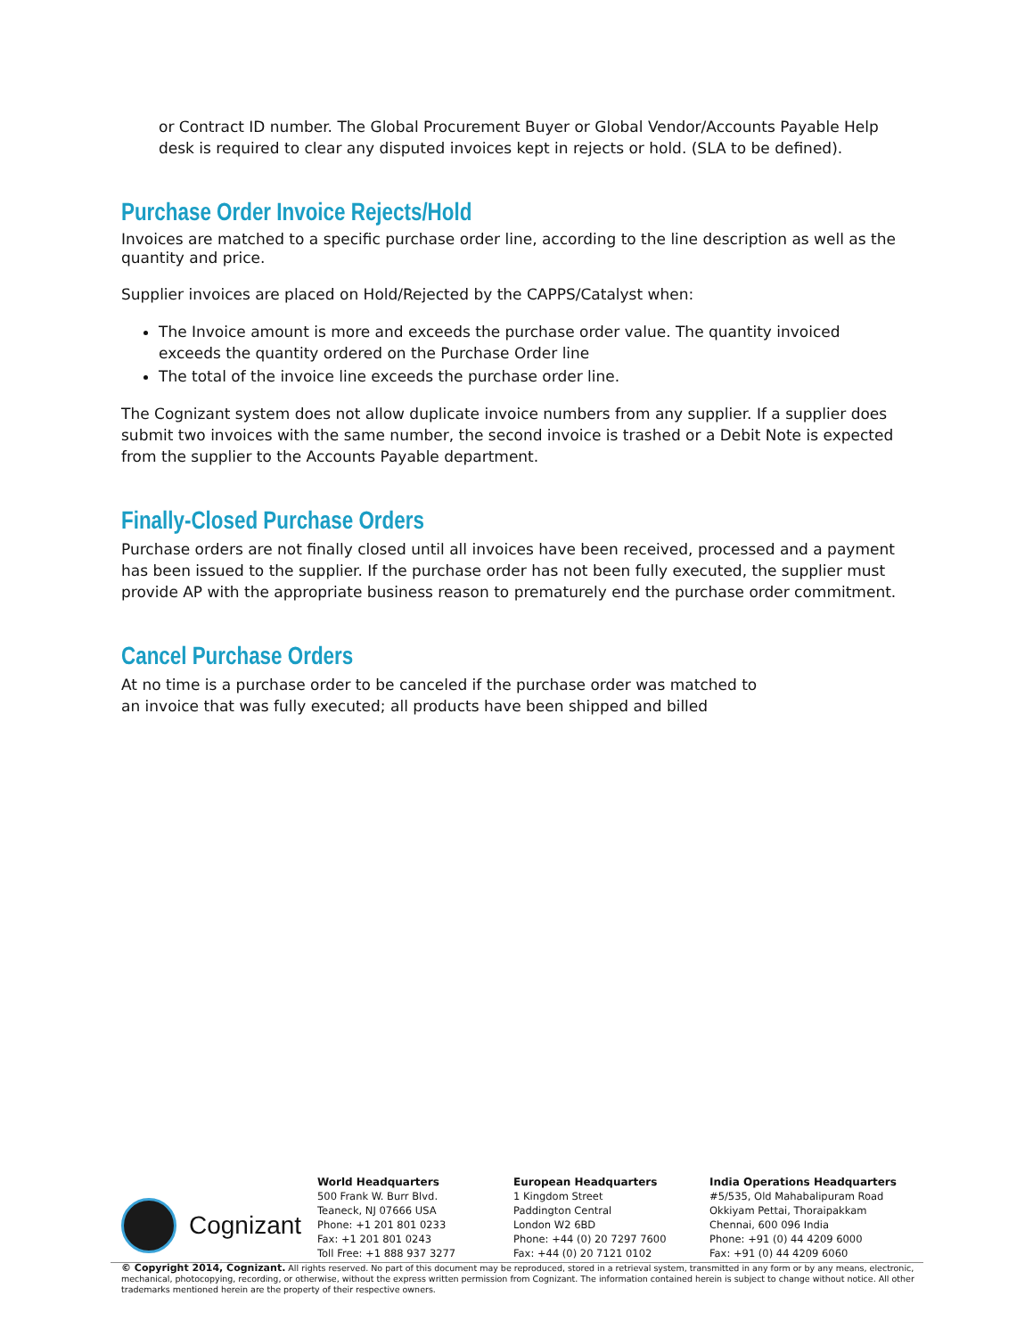or Contract ID number. The Global Procurement Buyer or Global Vendor/Accounts Payable Help desk is required to clear any disputed invoices kept in rejects or hold. (SLA to be defined).
Purchase Order Invoice Rejects/Hold
Invoices are matched to a specific purchase order line, according to the line description as well as the quantity and price.
Supplier invoices are placed on Hold/Rejected by the CAPPS/Catalyst when:
The Invoice amount is more and exceeds the purchase order value. The quantity invoiced exceeds the quantity ordered on the Purchase Order line
The total of the invoice line exceeds the purchase order line.
The Cognizant system does not allow duplicate invoice numbers from any supplier. If a supplier does submit two invoices with the same number, the second invoice is trashed or a Debit Note is expected from the supplier to the Accounts Payable department.
Finally-Closed Purchase Orders
Purchase orders are not finally closed until all invoices have been received, processed and a payment has been issued to the supplier. If the purchase order has not been fully executed, the supplier must provide AP with the appropriate business reason to prematurely end the purchase order commitment.
Cancel Purchase Orders
At no time is a purchase order to be canceled if the purchase order was matched to
an invoice that was fully executed; all products have been shipped and billed
Cognizant
World Headquarters
500 Frank W. Burr Blvd.
Teaneck, NJ 07666 USA
Phone: +1 201 801 0233
Fax: +1 201 801 0243
Toll Free: +1 888 937 3277
European Headquarters
1 Kingdom Street
Paddington Central
London W2 6BD
Phone: +44 (0) 20 7297 7600
Fax: +44 (0) 20 7121 0102
India Operations Headquarters
#5/535, Old Mahabalipuram Road
Okkiyam Pettai, Thoraipakkam
Chennai, 600 096 India
Phone: +91 (0) 44 4209 6000
Fax: +91 (0) 44 4209 6060
© Copyright 2014, Cognizant. All rights reserved. No part of this document may be reproduced, stored in a retrieval system, transmitted in any form or by any means, electronic, mechanical, photocopying, recording, or otherwise, without the express written permission from Cognizant. The information contained herein is subject to change without notice. All other trademarks mentioned herein are the property of their respective owners.